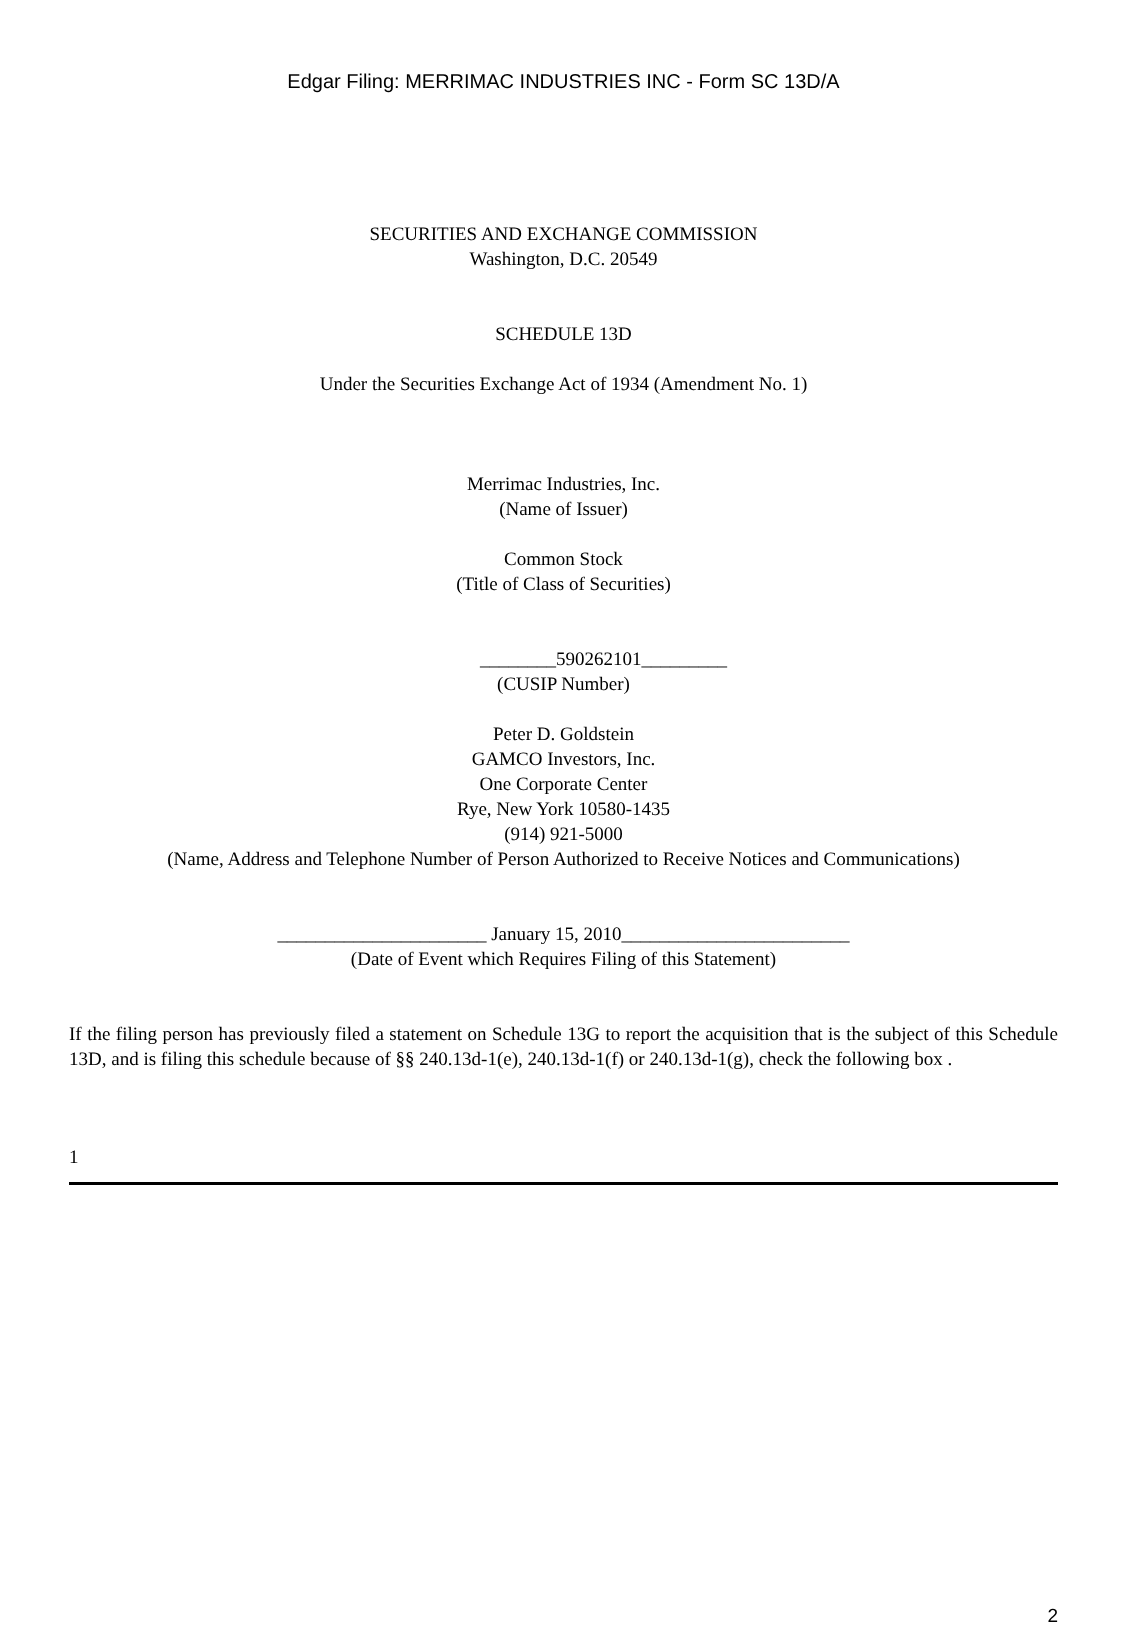Edgar Filing: MERRIMAC INDUSTRIES INC - Form SC 13D/A
SECURITIES AND EXCHANGE COMMISSION
Washington, D.C. 20549
SCHEDULE 13D
Under the Securities Exchange Act of 1934 (Amendment No. 1)
Merrimac Industries, Inc.
(Name of Issuer)
Common Stock
(Title of Class of Securities)
________590262101_________
(CUSIP Number)
Peter D. Goldstein
GAMCO Investors, Inc.
One Corporate Center
Rye, New York 10580-1435
(914) 921-5000
(Name, Address and Telephone Number of Person Authorized to Receive Notices and Communications)
______________________ January 15, 2010________________________
(Date of Event which Requires Filing of this Statement)
If the filing person has previously filed a statement on Schedule 13G to report the acquisition that is the subject of this Schedule 13D, and is filing this schedule because of §§ 240.13d-1(e), 240.13d-1(f) or 240.13d-1(g), check the following box .
1
2